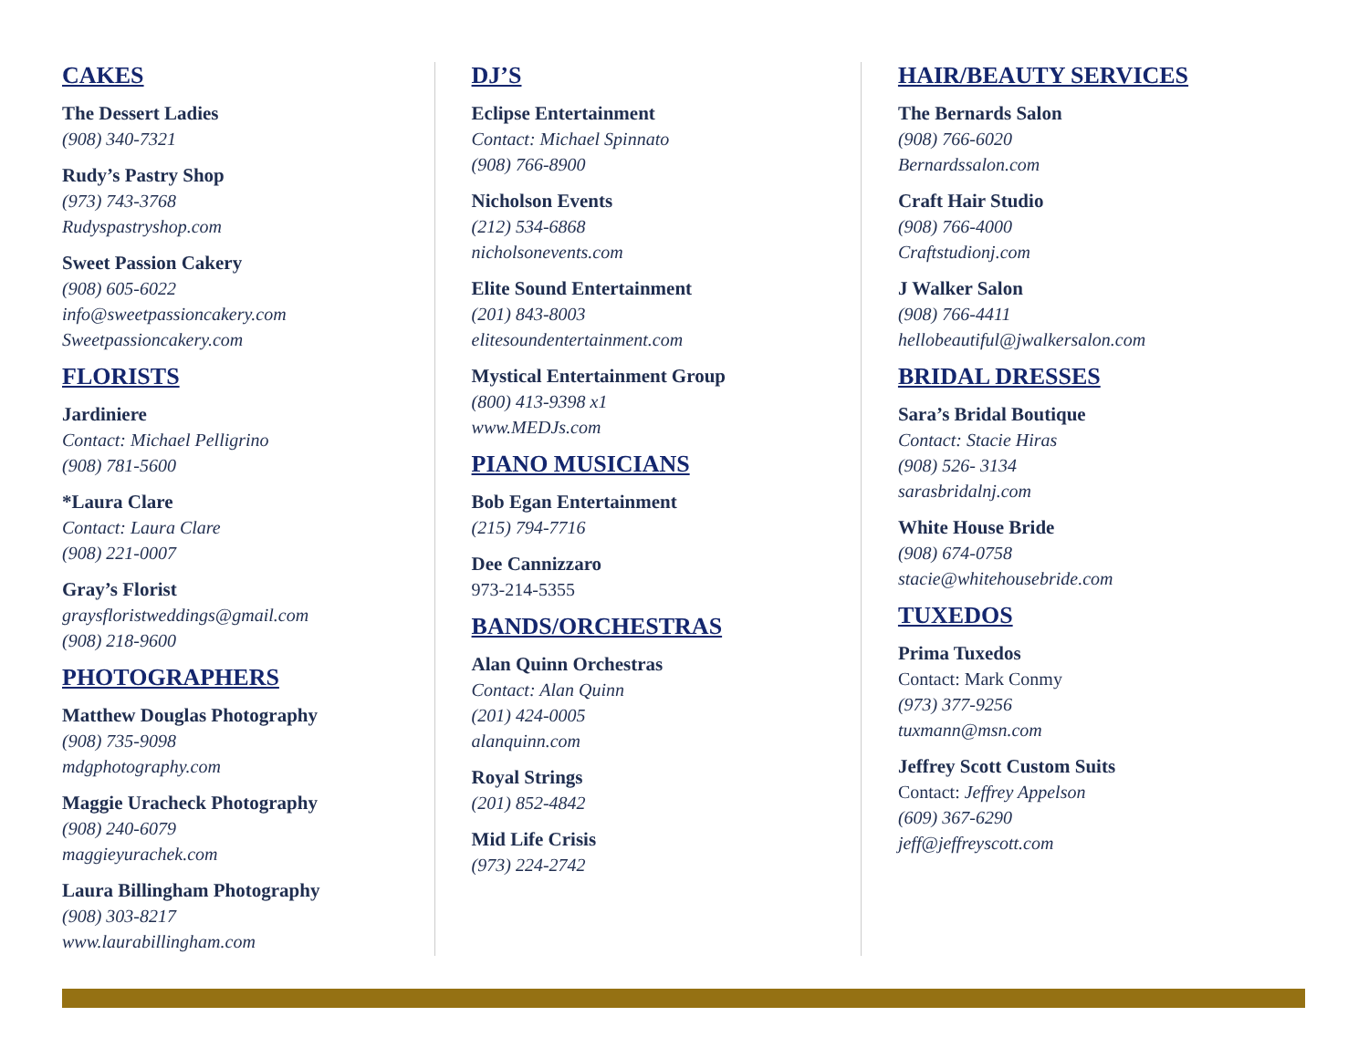CAKES
The Dessert Ladies
(908) 340-7321
Rudy’s Pastry Shop
(973) 743-3768
Rudyspastryshop.com
Sweet Passion Cakery
(908) 605-6022
info@sweetpassioncakery.com
Sweetpassioncakery.com
FLORISTS
Jardiniere
Contact: Michael Pelligrino
(908) 781-5600
*Laura Clare
Contact: Laura Clare
(908) 221-0007
Gray’s Florist
graysfloristweddings@gmail.com
(908) 218-9600
PHOTOGRAPHERS
Matthew Douglas Photography
(908) 735-9098
mdgphotography.com
Maggie Uracheck Photography
(908) 240-6079
maggieyurachek.com
Laura Billingham Photography
(908) 303-8217
www.laurabillingham.com
DJ’S
Eclipse Entertainment
Contact: Michael Spinnato
(908) 766-8900
Nicholson Events
(212) 534-6868
nicholsonevents.com
Elite Sound Entertainment
(201) 843-8003
elitesoundentertainment.com
Mystical Entertainment Group
(800) 413-9398 x1
www.MEDJs.com
PIANO MUSICIANS
Bob Egan Entertainment
(215) 794-7716
Dee Cannizzaro
973-214-5355
BANDS/ORCHESTRAS
Alan Quinn Orchestras
Contact: Alan Quinn
(201) 424-0005
alanquinn.com
Royal Strings
(201) 852-4842
Mid Life Crisis
(973) 224-2742
HAIR/BEAUTY SERVICES
The Bernards Salon
(908) 766-6020
Bernardssalon.com
Craft Hair Studio
(908) 766-4000
Craftstudionj.com
J Walker Salon
(908) 766-4411
hellobeautiful@jwalkersalon.com
BRIDAL DRESSES
Sara’s Bridal Boutique
Contact: Stacie Hiras
(908) 526- 3134
sarasbridalnj.com
White House Bride
(908) 674-0758
stacie@whitehousebride.com
TUXEDOS
Prima Tuxedos
Contact: Mark Conmy
(973) 377-9256
tuxmann@msn.com
Jeffrey Scott Custom Suits
Contact: Jeffrey Appelson
(609) 367-6290
jeff@jeffreyscott.com